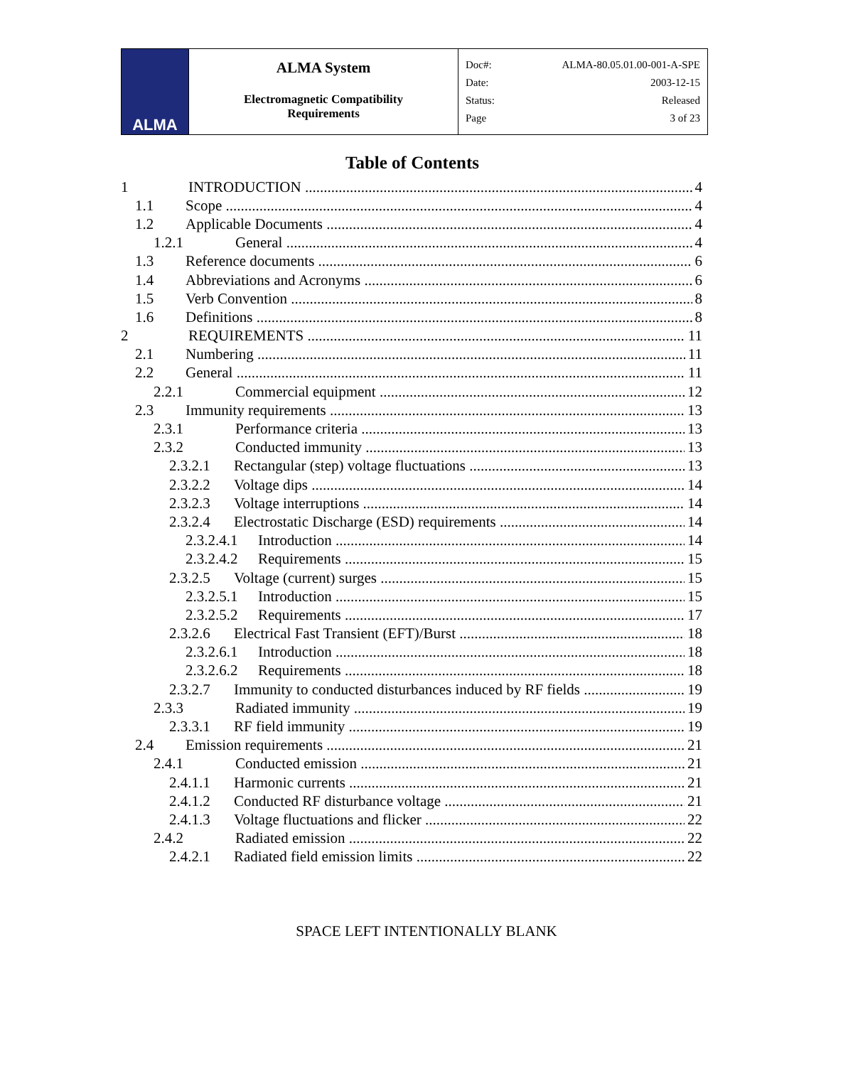ALMA
ALMA System
Electromagnetic Compatibility
Requirements
| Doc#: | ALMA-80.05.01.00-001-A-SPE |
| Date: | 2003-12-15 |
| Status: | Released |
| Page | 3 of 23 |
Table of Contents
1 INTRODUCTION 4
1.1 Scope 4
1.2 Applicable Documents 4
1.2.1 General 4
1.3 Reference documents 6
1.4 Abbreviations and Acronyms 6
1.5 Verb Convention 8
1.6 Definitions 8
2 REQUIREMENTS 11
2.1 Numbering 11
2.2 General 11
2.2.1 Commercial equipment 12
2.3 Immunity requirements 13
2.3.1 Performance criteria 13
2.3.2 Conducted immunity 13
2.3.2.1 Rectangular (step) voltage fluctuations 13
2.3.2.2 Voltage dips 14
2.3.2.3 Voltage interruptions 14
2.3.2.4 Electrostatic Discharge (ESD) requirements 14
2.3.2.4.1 Introduction 14
2.3.2.4.2 Requirements 15
2.3.2.5 Voltage (current) surges 15
2.3.2.5.1 Introduction 15
2.3.2.5.2 Requirements 17
2.3.2.6 Electrical Fast Transient (EFT)/Burst 18
2.3.2.6.1 Introduction 18
2.3.2.6.2 Requirements 18
2.3.2.7 Immunity to conducted disturbances induced by RF fields 19
2.3.3 Radiated immunity 19
2.3.3.1 RF field immunity 19
2.4 Emission requirements 21
2.4.1 Conducted emission 21
2.4.1.1 Harmonic currents 21
2.4.1.2 Conducted RF disturbance voltage 21
2.4.1.3 Voltage fluctuations and flicker 22
2.4.2 Radiated emission 22
2.4.2.1 Radiated field emission limits 22
SPACE LEFT INTENTIONALLY BLANK